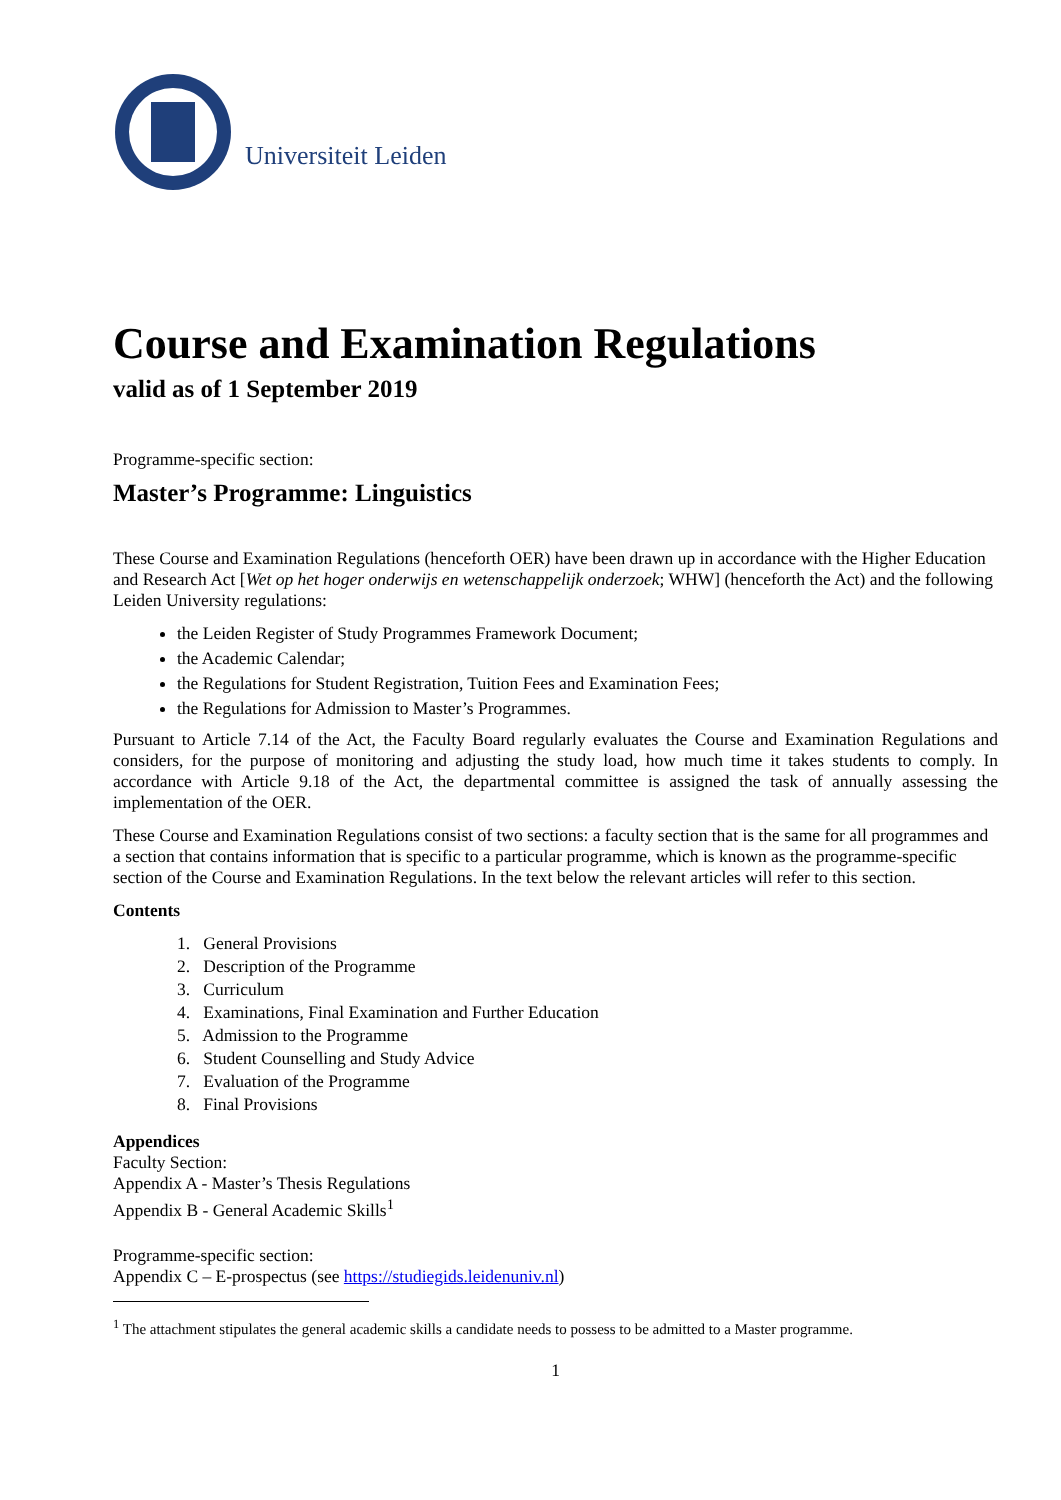Universiteit Leiden
Course and Examination Regulations
valid as of 1 September 2019
Programme-specific section:
Master’s Programme: Linguistics
These Course and Examination Regulations (henceforth OER) have been drawn up in accordance with the Higher Education and Research Act [Wet op het hoger onderwijs en wetenschappelijk onderzoek; WHW] (henceforth the Act) and the following Leiden University regulations:
the Leiden Register of Study Programmes Framework Document;
the Academic Calendar;
the Regulations for Student Registration, Tuition Fees and Examination Fees;
the Regulations for Admission to Master’s Programmes.
Pursuant to Article 7.14 of the Act, the Faculty Board regularly evaluates the Course and Examination Regulations and considers, for the purpose of monitoring and adjusting the study load, how much time it takes students to comply. In accordance with Article 9.18 of the Act, the departmental committee is assigned the task of annually assessing the implementation of the OER.
These Course and Examination Regulations consist of two sections: a faculty section that is the same for all programmes and a section that contains information that is specific to a particular programme, which is known as the programme-specific section of the Course and Examination Regulations. In the text below the relevant articles will refer to this section.
Contents
1. General Provisions
2. Description of the Programme
3. Curriculum
4. Examinations, Final Examination and Further Education
5. Admission to the Programme
6. Student Counselling and Study Advice
7. Evaluation of the Programme
8. Final Provisions
Appendices
Faculty Section:
Appendix A - Master’s Thesis Regulations
Appendix B - General Academic Skills<sup>1</sup>
Programme-specific section:
Appendix C – E-prospectus (see https://studiegids.leidenuniv.nl)
<sup>1</sup> The attachment stipulates the general academic skills a candidate needs to possess to be admitted to a Master programme.
1